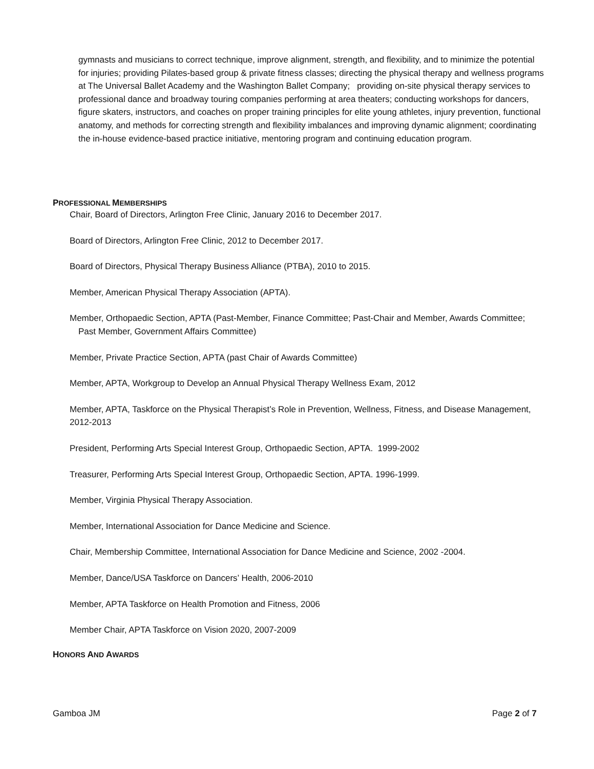gymnasts and musicians to correct technique, improve alignment, strength, and flexibility, and to minimize the potential for injuries; providing Pilates-based group & private fitness classes; directing the physical therapy and wellness programs at The Universal Ballet Academy and the Washington Ballet Company; providing on-site physical therapy services to professional dance and broadway touring companies performing at area theaters; conducting workshops for dancers, figure skaters, instructors, and coaches on proper training principles for elite young athletes, injury prevention, functional anatomy, and methods for correcting strength and flexibility imbalances and improving dynamic alignment; coordinating the in-house evidence-based practice initiative, mentoring program and continuing education program.
PROFESSIONAL MEMBERSHIPS
Chair, Board of Directors, Arlington Free Clinic, January 2016 to December 2017.
Board of Directors, Arlington Free Clinic, 2012 to December 2017.
Board of Directors, Physical Therapy Business Alliance (PTBA), 2010 to 2015.
Member, American Physical Therapy Association (APTA).
Member, Orthopaedic Section, APTA (Past-Member, Finance Committee; Past-Chair and Member, Awards Committee; Past Member, Government Affairs Committee)
Member, Private Practice Section, APTA (past Chair of Awards Committee)
Member, APTA, Workgroup to Develop an Annual Physical Therapy Wellness Exam, 2012
Member, APTA, Taskforce on the Physical Therapist’s Role in Prevention, Wellness, Fitness, and Disease Management, 2012-2013
President, Performing Arts Special Interest Group, Orthopaedic Section, APTA. 1999-2002
Treasurer, Performing Arts Special Interest Group, Orthopaedic Section, APTA. 1996-1999.
Member, Virginia Physical Therapy Association.
Member, International Association for Dance Medicine and Science.
Chair, Membership Committee, International Association for Dance Medicine and Science, 2002 -2004.
Member, Dance/USA Taskforce on Dancers’ Health, 2006-2010
Member, APTA Taskforce on Health Promotion and Fitness, 2006
Member Chair, APTA Taskforce on Vision 2020, 2007-2009
HONORS AND AWARDS
Gamboa JM Page 2 of 7